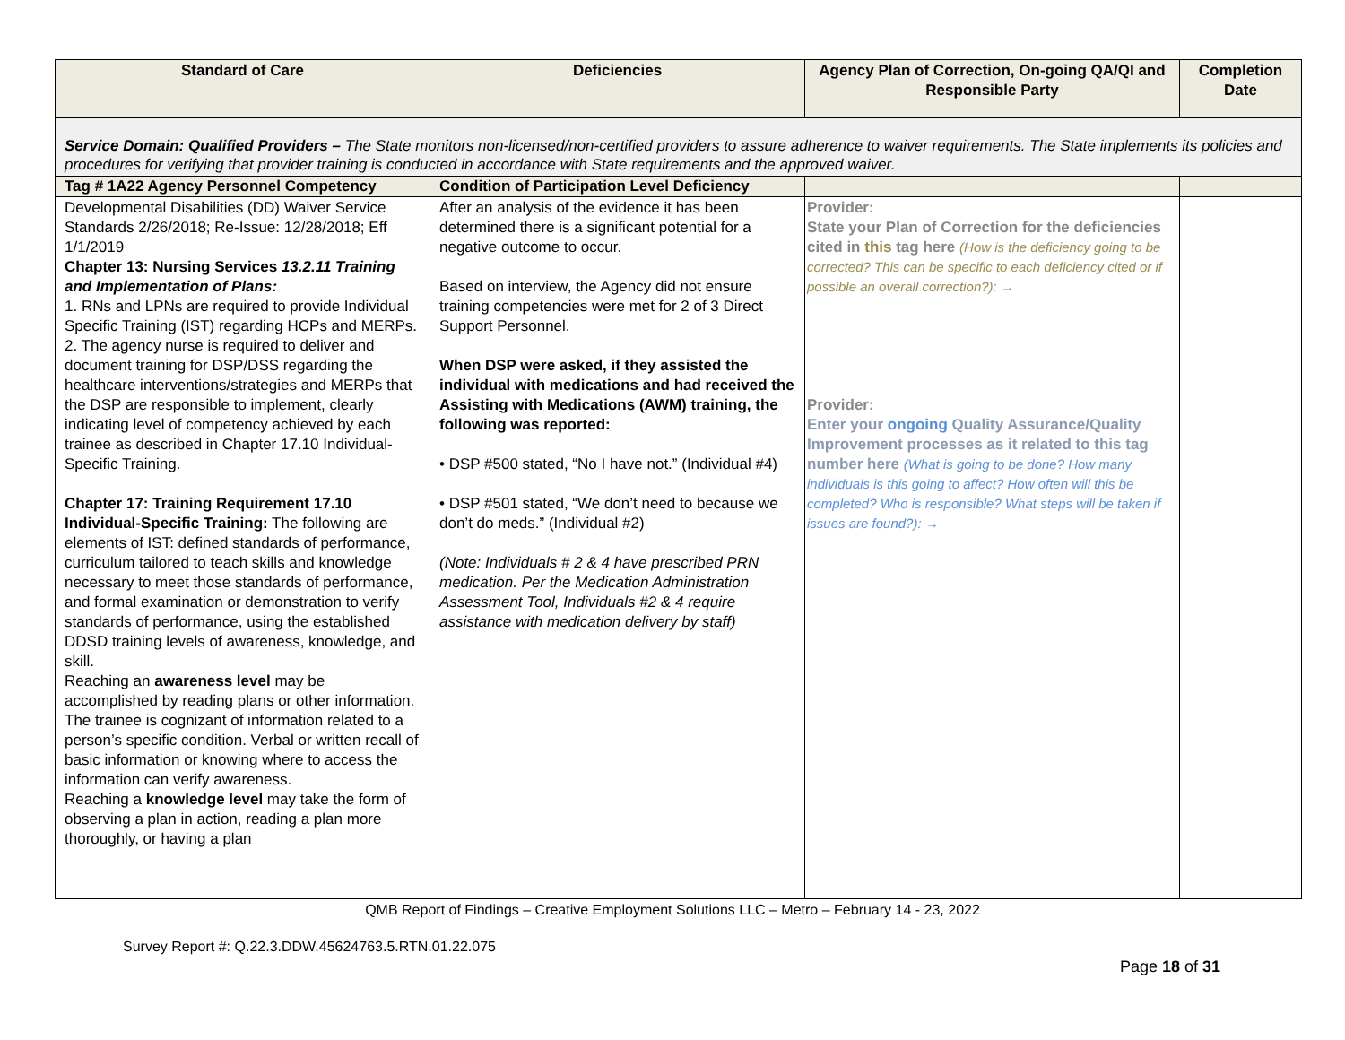| Standard of Care | Deficiencies | Agency Plan of Correction, On-going QA/QI and Responsible Party | Completion Date |
| --- | --- | --- | --- |
| Service Domain: Qualified Providers – The State monitors non-licensed/non-certified providers to assure adherence to waiver requirements. The State implements its policies and procedures for verifying that provider training is conducted in accordance with State requirements and the approved waiver. | | | |
| Tag # 1A22 Agency Personnel Competency | Condition of Participation Level Deficiency | | |
| Developmental Disabilities (DD) Waiver Service Standards 2/26/2018; Re-Issue: 12/28/2018; Eff 1/1/2019 Chapter 13: Nursing Services 13.2.11 Training and Implementation of Plans: 1. RNs and LPNs are required to provide Individual Specific Training (IST) regarding HCPs and MERPs. 2. The agency nurse is required to deliver and document training for DSP/DSS regarding the healthcare interventions/strategies and MERPs that the DSP are responsible to implement, clearly indicating level of competency achieved by each trainee as described in Chapter 17.10 Individual-Specific Training. Chapter 17: Training Requirement 17.10 Individual-Specific Training: The following are elements of IST: defined standards of performance, curriculum tailored to teach skills and knowledge necessary to meet those standards of performance, and formal examination or demonstration to verify standards of performance, using the established DDSD training levels of awareness, knowledge, and skill. Reaching an awareness level may be accomplished by reading plans or other information. The trainee is cognizant of information related to a person’s specific condition. Verbal or written recall of basic information or knowing where to access the information can verify awareness. Reaching a knowledge level may take the form of observing a plan in action, reading a plan more thoroughly, or having a plan | After an analysis of the evidence it has been determined there is a significant potential for a negative outcome to occur. Based on interview, the Agency did not ensure training competencies were met for 2 of 3 Direct Support Personnel. When DSP were asked, if they assisted the individual with medications and had received the Assisting with Medications (AWM) training, the following was reported: • DSP #500 stated, “No I have not.” (Individual #4) • DSP #501 stated, “We don’t need to because we don’t do meds.” (Individual #2) (Note: Individuals # 2 & 4 have prescribed PRN medication. Per the Medication Administration Assessment Tool, Individuals #2 & 4 require assistance with medication delivery by staff) | Provider: State your Plan of Correction for the deficiencies cited in this tag here (How is the deficiency going to be corrected? This can be specific to each deficiency cited or if possible an overall correction?): → Provider: Enter your ongoing Quality Assurance/Quality Improvement processes as it related to this tag number here (What is going to be done? How many individuals is this going to affect? How often will this be completed? Who is responsible? What steps will be taken if issues are found?): → | |
QMB Report of Findings – Creative Employment Solutions LLC – Metro – February 14 - 23, 2022
Survey Report #: Q.22.3.DDW.45624763.5.RTN.01.22.075
Page 18 of 31